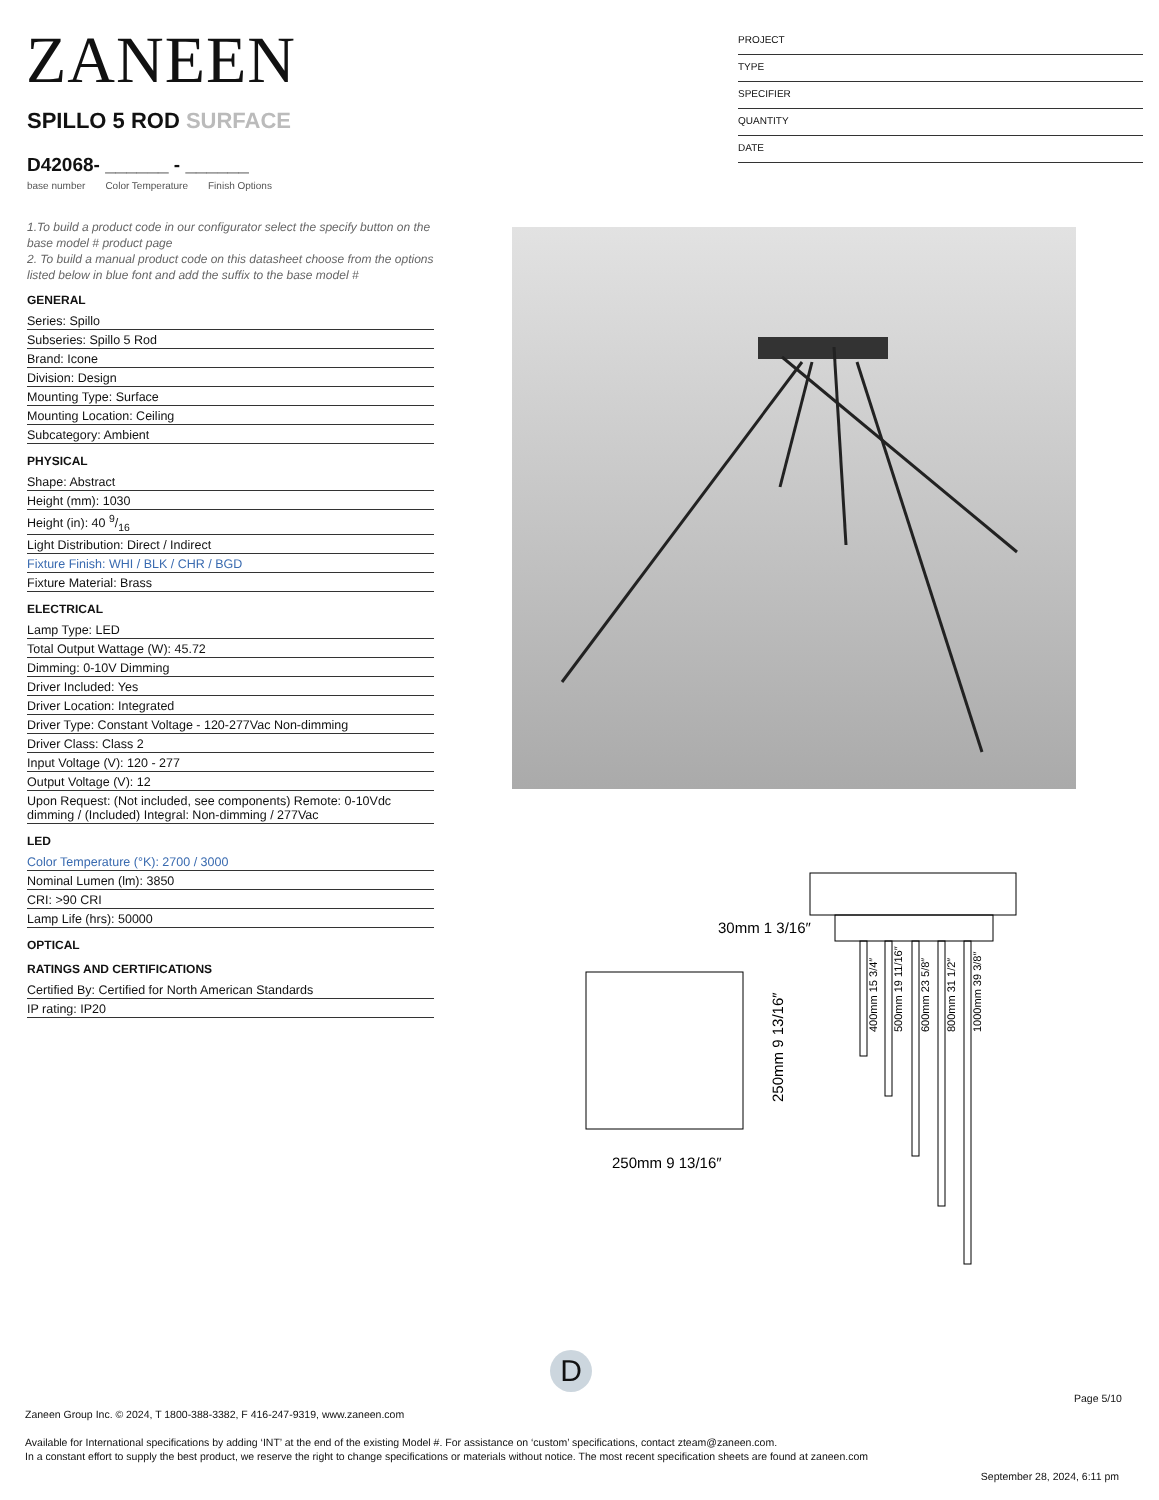ZANEEN
PROJECT
TYPE
SPECIFIER
QUANTITY
DATE
SPILLO 5 ROD SURFACE
D42068- ______ - ______
base number Color Temperature Finish Options
1.To build a product code in our configurator select the specify button on the base model # product page
2. To build a manual product code on this datasheet choose from the options listed below in blue font and add the suffix to the base model #
GENERAL
Series: Spillo
Subseries: Spillo 5 Rod
Brand: Icone
Division: Design
Mounting Type: Surface
Mounting Location: Ceiling
Subcategory: Ambient
PHYSICAL
Shape: Abstract
Height (mm): 1030
Height (in): 40 9/16
Light Distribution: Direct / Indirect
Fixture Finish: WHI / BLK / CHR / BGD
Fixture Material: Brass
ELECTRICAL
Lamp Type: LED
Total Output Wattage (W): 45.72
Dimming: 0-10V Dimming
Driver Included: Yes
Driver Location: Integrated
Driver Type: Constant Voltage - 120-277Vac Non-dimming
Driver Class: Class 2
Input Voltage (V): 120 - 277
Output Voltage (V): 12
Upon Request: (Not included, see components) Remote: 0-10Vdc dimming / (Included) Integral: Non-dimming / 277Vac
LED
Color Temperature (°K): 2700 / 3000
Nominal Lumen (lm): 3850
CRI: >90 CRI
Lamp Life (hrs): 50000
OPTICAL
RATINGS AND CERTIFICATIONS
Certified By: Certified for North American Standards
IP rating: IP20
30mm 1 3/16″
250mm 9 13/16″
250mm 9 13/16″
400mm 15 3/4″
500mm 19 11/16″
600mm 23 5/8″
800mm 31 1/2″
1000mm 39 3/8″
D
Page 5/10
Zaneen Group Inc. © 2024, T 1800-388-3382, F 416-247-9319, www.zaneen.com
Available for International specifications by adding ‘INT’ at the end of the existing Model #. For assistance on ‘custom’ specifications, contact zteam@zaneen.com.
In a constant effort to supply the best product, we reserve the right to change specifications or materials without notice. The most recent specification sheets are found at zaneen.com
September 28, 2024, 6:11 pm